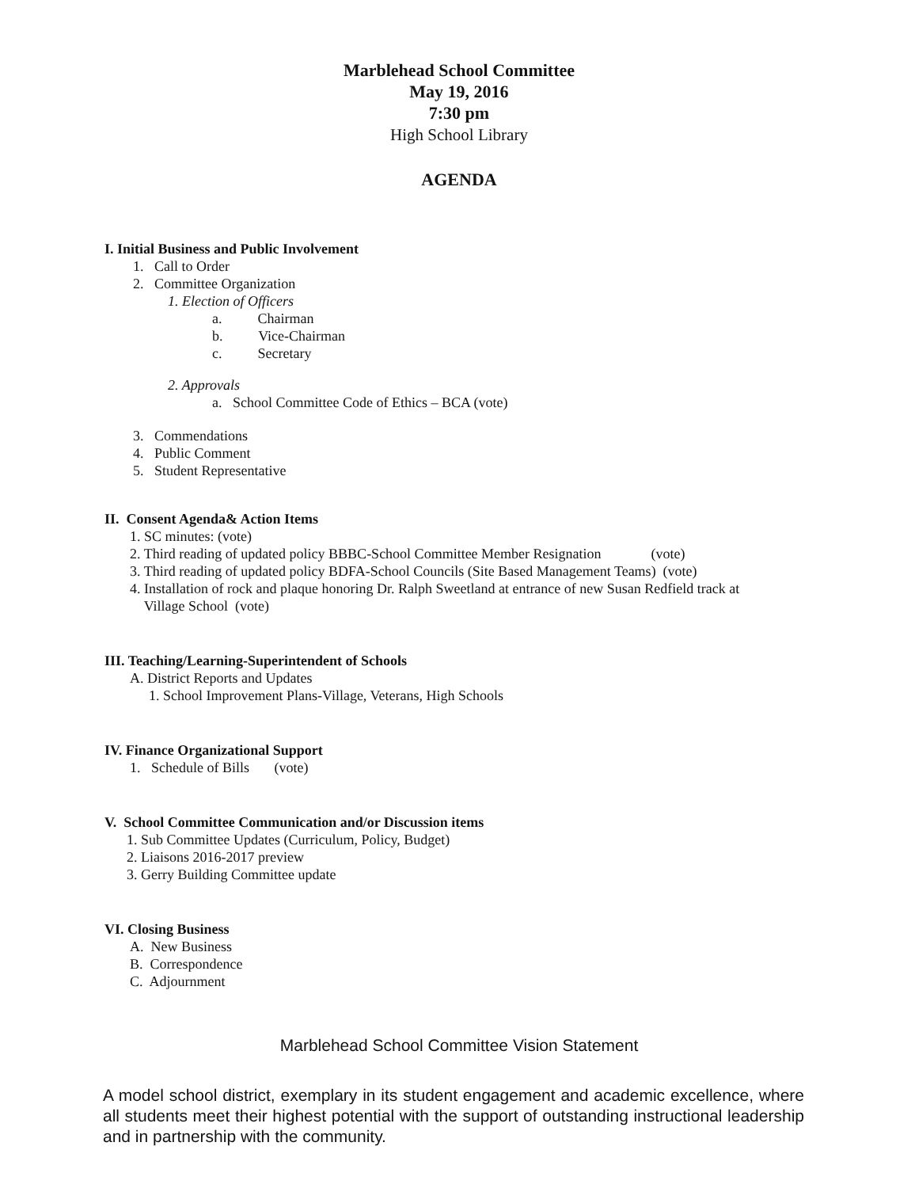Marblehead School Committee
May 19, 2016
7:30 pm
High School Library
AGENDA
I. Initial Business and Public Involvement
1. Call to Order
2. Committee Organization
1. Election of Officers
a. Chairman
b. Vice-Chairman
c. Secretary
2. Approvals
a. School Committee Code of Ethics – BCA (vote)
3. Commendations
4. Public Comment
5. Student Representative
II. Consent Agenda& Action Items
1. SC minutes: (vote)
2. Third reading of updated policy BBBC-School Committee Member Resignation (vote)
3. Third reading of updated policy BDFA-School Councils (Site Based Management Teams) (vote)
4. Installation of rock and plaque honoring Dr. Ralph Sweetland at entrance of new Susan Redfield track at
Village School (vote)
III. Teaching/Learning-Superintendent of Schools
A. District Reports and Updates
1. School Improvement Plans-Village, Veterans, High Schools
IV. Finance Organizational Support
1. Schedule of Bills (vote)
V. School Committee Communication and/or Discussion items
1. Sub Committee Updates (Curriculum, Policy, Budget)
2. Liaisons 2016-2017 preview
3. Gerry Building Committee update
VI. Closing Business
A. New Business
B. Correspondence
C. Adjournment
Marblehead School Committee Vision Statement
A model school district, exemplary in its student engagement and academic excellence, where all students meet their highest potential with the support of outstanding instructional leadership and in partnership with the community.